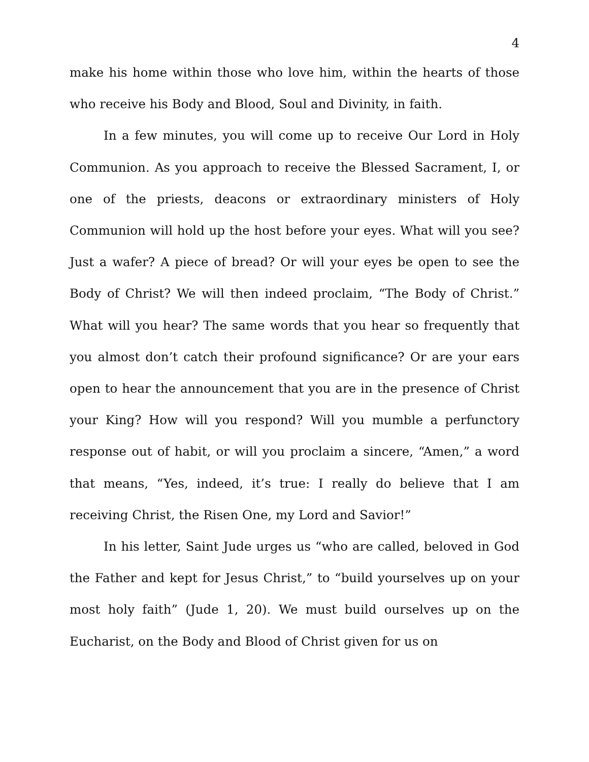4
make his home within those who love him, within the hearts of those who receive his Body and Blood, Soul and Divinity, in faith.
In a few minutes, you will come up to receive Our Lord in Holy Communion. As you approach to receive the Blessed Sacrament, I, or one of the priests, deacons or extraordinary ministers of Holy Communion will hold up the host before your eyes. What will you see? Just a wafer? A piece of bread? Or will your eyes be open to see the Body of Christ? We will then indeed proclaim, “The Body of Christ.” What will you hear? The same words that you hear so frequently that you almost don’t catch their profound significance? Or are your ears open to hear the announcement that you are in the presence of Christ your King? How will you respond? Will you mumble a perfunctory response out of habit, or will you proclaim a sincere, “Amen,” a word that means, “Yes, indeed, it’s true: I really do believe that I am receiving Christ, the Risen One, my Lord and Savior!”
In his letter, Saint Jude urges us “who are called, beloved in God the Father and kept for Jesus Christ,” to “build yourselves up on your most holy faith” (Jude 1, 20). We must build ourselves up on the Eucharist, on the Body and Blood of Christ given for us on